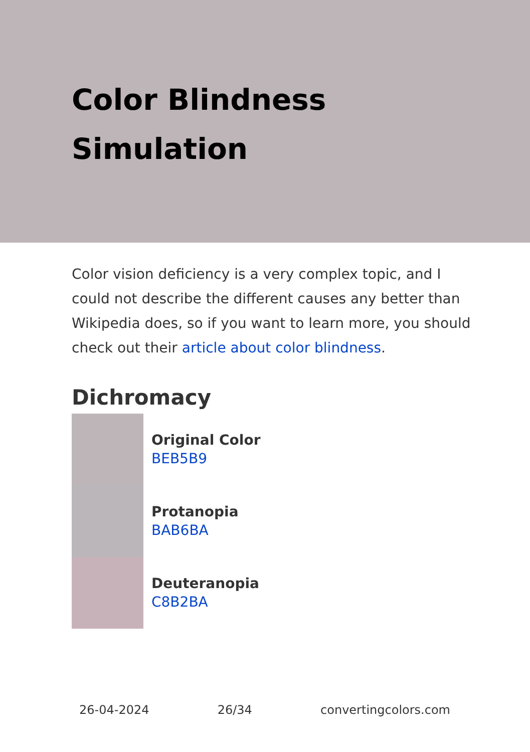Color Blindness
Simulation
Color vision deficiency is a very complex topic, and I could not describe the different causes any better than Wikipedia does, so if you want to learn more, you should check out their article about color blindness.
Dichromacy
Original Color
BEB5B9
Protanopia
BAB6BA
Deuteranopia
C8B2BA
26-04-2024 26/34 convertingcolors.com